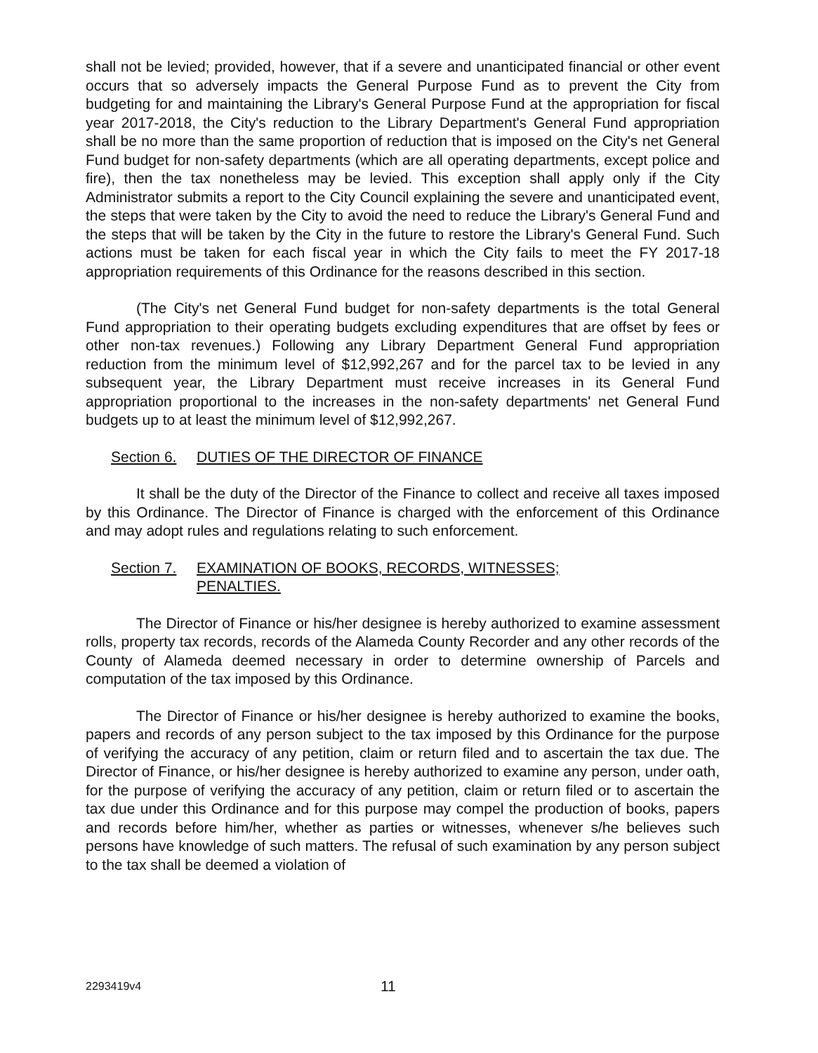shall not be levied; provided, however, that if a severe and unanticipated financial or other event occurs that so adversely impacts the General Purpose Fund as to prevent the City from budgeting for and maintaining the Library's General Purpose Fund at the appropriation for fiscal year 2017-2018, the City's reduction to the Library Department's General Fund appropriation shall be no more than the same proportion of reduction that is imposed on the City's net General Fund budget for non-safety departments (which are all operating departments, except police and fire), then the tax nonetheless may be levied. This exception shall apply only if the City Administrator submits a report to the City Council explaining the severe and unanticipated event, the steps that were taken by the City to avoid the need to reduce the Library's General Fund and the steps that will be taken by the City in the future to restore the Library's General Fund. Such actions must be taken for each fiscal year in which the City fails to meet the FY 2017-18 appropriation requirements of this Ordinance for the reasons described in this section.
(The City's net General Fund budget for non-safety departments is the total General Fund appropriation to their operating budgets excluding expenditures that are offset by fees or other non-tax revenues.) Following any Library Department General Fund appropriation reduction from the minimum level of $12,992,267 and for the parcel tax to be levied in any subsequent year, the Library Department must receive increases in its General Fund appropriation proportional to the increases in the non-safety departments' net General Fund budgets up to at least the minimum level of $12,992,267.
Section 6. DUTIES OF THE DIRECTOR OF FINANCE
It shall be the duty of the Director of the Finance to collect and receive all taxes imposed by this Ordinance. The Director of Finance is charged with the enforcement of this Ordinance and may adopt rules and regulations relating to such enforcement.
Section 7. EXAMINATION OF BOOKS, RECORDS, WITNESSES;
PENALTIES.
The Director of Finance or his/her designee is hereby authorized to examine assessment rolls, property tax records, records of the Alameda County Recorder and any other records of the County of Alameda deemed necessary in order to determine ownership of Parcels and computation of the tax imposed by this Ordinance.
The Director of Finance or his/her designee is hereby authorized to examine the books, papers and records of any person subject to the tax imposed by this Ordinance for the purpose of verifying the accuracy of any petition, claim or return filed and to ascertain the tax due. The Director of Finance, or his/her designee is hereby authorized to examine any person, under oath, for the purpose of verifying the accuracy of any petition, claim or return filed or to ascertain the tax due under this Ordinance and for this purpose may compel the production of books, papers and records before him/her, whether as parties or witnesses, whenever s/he believes such persons have knowledge of such matters. The refusal of such examination by any person subject to the tax shall be deemed a violation of
2293419v4 11